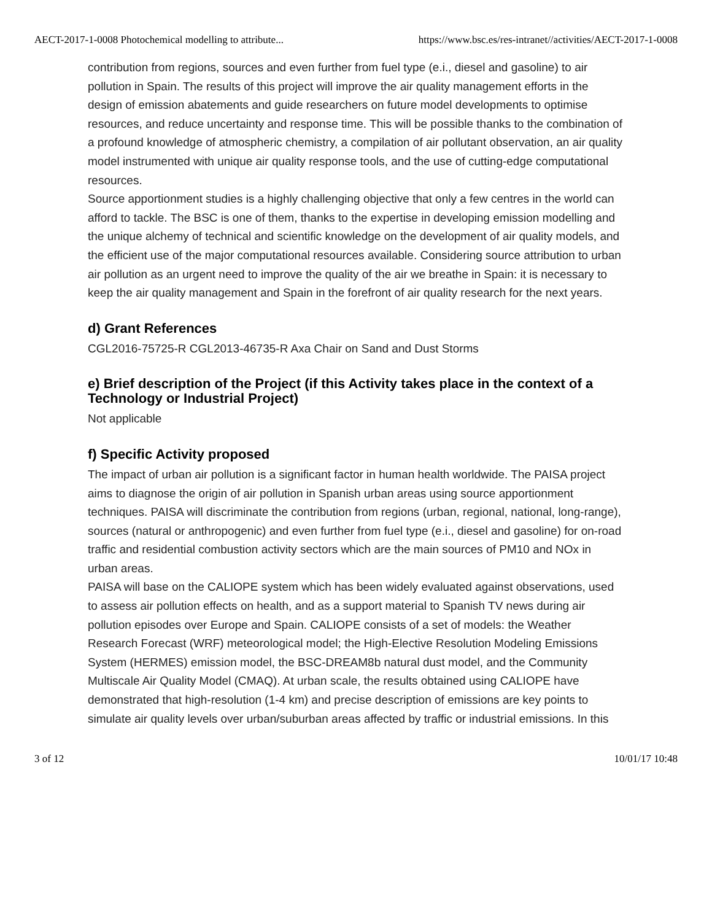AECT-2017-1-0008 Photochemical modelling to attribute... https://www.bsc.es/res-intranet//activities/AECT-2017-1-0008
contribution from regions, sources and even further from fuel type (e.i., diesel and gasoline) to air pollution in Spain. The results of this project will improve the air quality management efforts in the design of emission abatements and guide researchers on future model developments to optimise resources, and reduce uncertainty and response time. This will be possible thanks to the combination of a profound knowledge of atmospheric chemistry, a compilation of air pollutant observation, an air quality model instrumented with unique air quality response tools, and the use of cutting-edge computational resources.
Source apportionment studies is a highly challenging objective that only a few centres in the world can afford to tackle. The BSC is one of them, thanks to the expertise in developing emission modelling and the unique alchemy of technical and scientific knowledge on the development of air quality models, and the efficient use of the major computational resources available. Considering source attribution to urban air pollution as an urgent need to improve the quality of the air we breathe in Spain: it is necessary to keep the air quality management and Spain in the forefront of air quality research for the next years.
d) Grant References
CGL2016-75725-R CGL2013-46735-R Axa Chair on Sand and Dust Storms
e) Brief description of the Project (if this Activity takes place in the context of a Technology or Industrial Project)
Not applicable
f) Specific Activity proposed
The impact of urban air pollution is a significant factor in human health worldwide. The PAISA project aims to diagnose the origin of air pollution in Spanish urban areas using source apportionment techniques. PAISA will discriminate the contribution from regions (urban, regional, national, long-range), sources (natural or anthropogenic) and even further from fuel type (e.i., diesel and gasoline) for on-road traffic and residential combustion activity sectors which are the main sources of PM10 and NOx in urban areas.
PAISA will base on the CALIOPE system which has been widely evaluated against observations, used to assess air pollution effects on health, and as a support material to Spanish TV news during air pollution episodes over Europe and Spain. CALIOPE consists of a set of models: the Weather Research Forecast (WRF) meteorological model; the High-Elective Resolution Modeling Emissions System (HERMES) emission model, the BSC-DREAM8b natural dust model, and the Community Multiscale Air Quality Model (CMAQ). At urban scale, the results obtained using CALIOPE have demonstrated that high-resolution (1-4 km) and precise description of emissions are key points to simulate air quality levels over urban/suburban areas affected by traffic or industrial emissions. In this
3 of 12 10/01/17 10:48